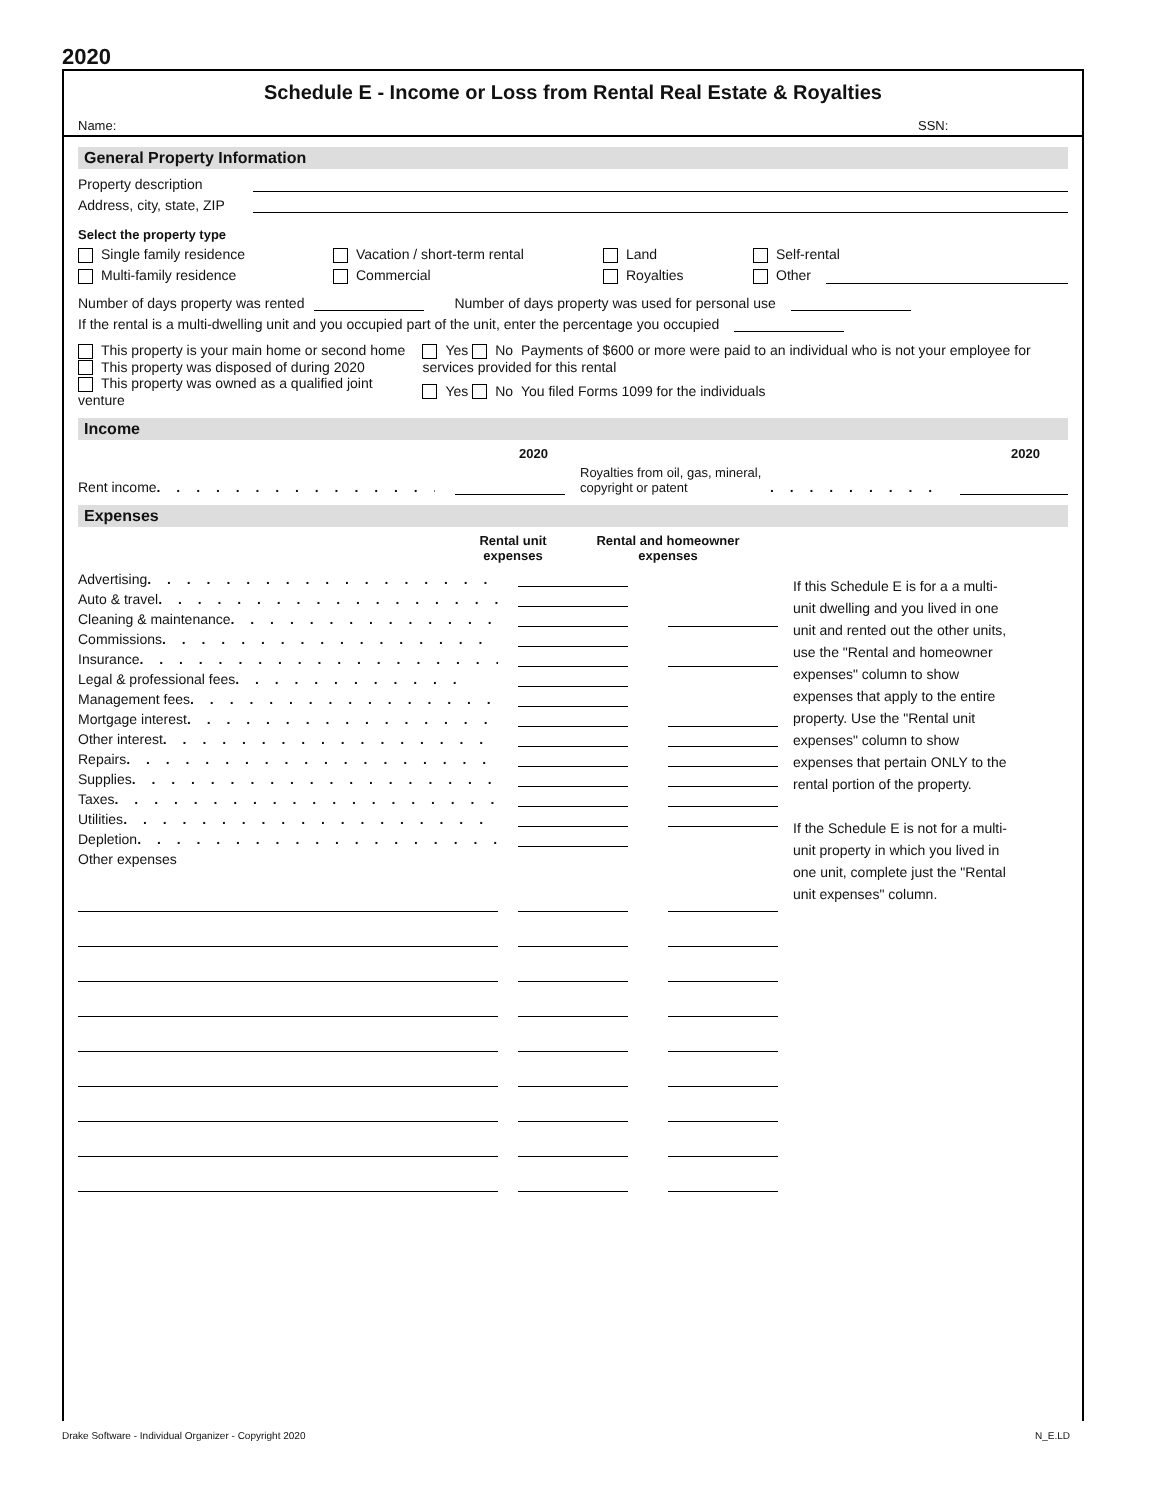2020
Schedule E - Income or Loss from Rental Real Estate & Royalties
Name: SSN:
General Property Information
Property description
Address, city, state, ZIP
Select the property type
Single family residence Vacation / short-term rental Land Self-rental
Multi-family residence Commercial Royalties Other
Number of days property was rented
Number of days property was used for personal use
If the rental is a multi-dwelling unit and you occupied part of the unit, enter the percentage you occupied
This property is your main home or second home
This property was disposed of during 2020
This property was owned as a qualified joint venture
Yes No Payments of $600 or more were paid to an individual who is not your employee for services provided for this rental
Yes No You filed Forms 1099 for the individuals
Income
2020 2020
Rent income . . . . . . . . . . . . . . . . . . . .
Royalties from oil, gas, mineral, copyright or patent. . . . . . . . . . .
Expenses
Rental unit expenses Rental and homeowner expenses
Advertising . . . . . . . . . . . . . . . . . . . .
Auto & travel . . . . . . . . . . . . . . . . . . . .
Cleaning & maintenance . . . . . . . . . . . . . .
Commissions . . . . . . . . . . . . . . . . . . . .
Insurance . . . . . . . . . . . . . . . . . . . .
Legal & professional fees . . . . . . . . . . . .
Management fees . . . . . . . . . . . . . . . . . .
Mortgage interest . . . . . . . . . . . . . . . . .
Other interest . . . . . . . . . . . . . . . . . . .
Repairs . . . . . . . . . . . . . . . . . . . . .
Supplies . . . . . . . . . . . . . . . . . . . . .
Taxes . . . . . . . . . . . . . . . . . . . . . .
Utilities . . . . . . . . . . . . . . . . . . . . .
Depletion . . . . . . . . . . . . . . . . . . . . .
Other expenses
If this Schedule E is for a a multi-unit dwelling and you lived in one unit and rented out the other units, use the "Rental and homeowner expenses" column to show expenses that apply to the entire property. Use the "Rental unit expenses" column to show expenses that pertain ONLY to the rental portion of the property.
If the Schedule E is not for a multi-unit property in which you lived in one unit, complete just the "Rental unit expenses" column.
Drake Software - Individual Organizer - Copyright 2020 N_E.LD